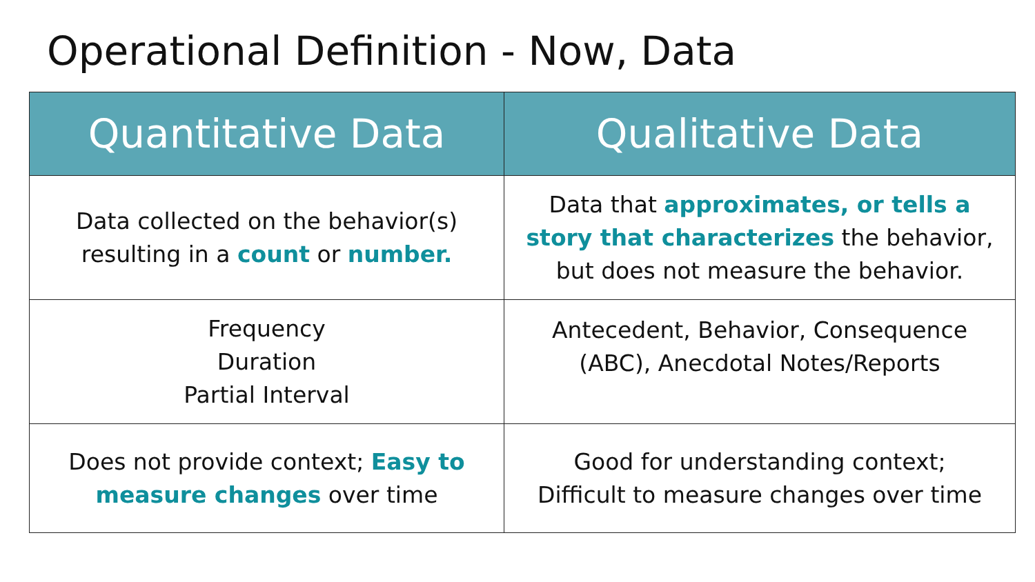Operational Definition - Now, Data
| Quantitative Data | Qualitative Data |
| --- | --- |
| Data collected on the behavior(s) resulting in a count or number. | Data that approximates, or tells a story that characterizes the behavior, but does not measure the behavior. |
| Frequency Duration Partial Interval | Antecedent, Behavior, Consequence (ABC), Anecdotal Notes/Reports |
| Does not provide context; Easy to measure changes over time | Good for understanding context; Difficult to measure changes over time |